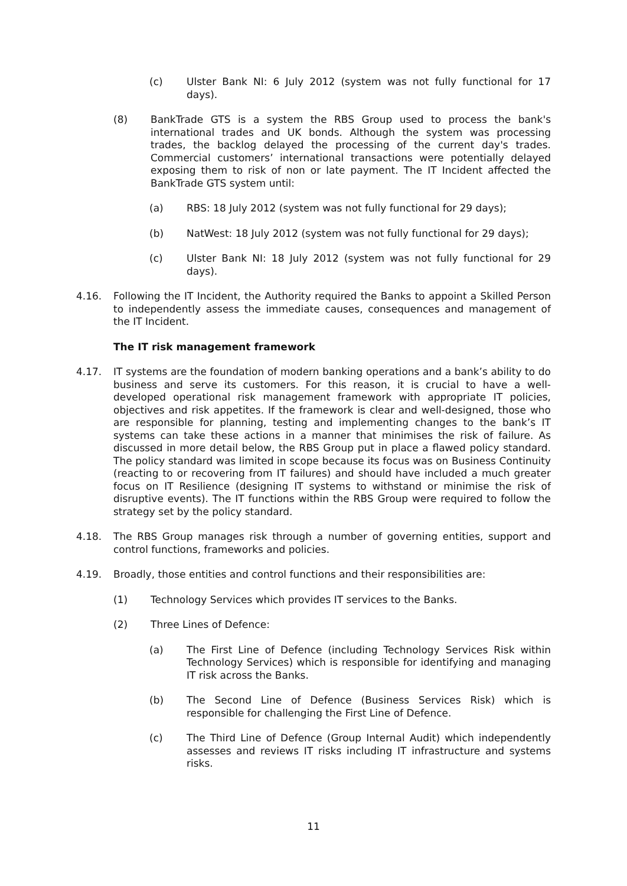(c) Ulster Bank NI: 6 July 2012 (system was not fully functional for 17 days).
(8) BankTrade GTS is a system the RBS Group used to process the bank's international trades and UK bonds. Although the system was processing trades, the backlog delayed the processing of the current day's trades. Commercial customers’ international transactions were potentially delayed exposing them to risk of non or late payment. The IT Incident affected the BankTrade GTS system until:
(a) RBS: 18 July 2012 (system was not fully functional for 29 days);
(b) NatWest: 18 July 2012 (system was not fully functional for 29 days);
(c) Ulster Bank NI: 18 July 2012 (system was not fully functional for 29 days).
4.16. Following the IT Incident, the Authority required the Banks to appoint a Skilled Person to independently assess the immediate causes, consequences and management of the IT Incident.
The IT risk management framework
4.17. IT systems are the foundation of modern banking operations and a bank’s ability to do business and serve its customers. For this reason, it is crucial to have a well-developed operational risk management framework with appropriate IT policies, objectives and risk appetites. If the framework is clear and well-designed, those who are responsible for planning, testing and implementing changes to the bank’s IT systems can take these actions in a manner that minimises the risk of failure. As discussed in more detail below, the RBS Group put in place a flawed policy standard. The policy standard was limited in scope because its focus was on Business Continuity (reacting to or recovering from IT failures) and should have included a much greater focus on IT Resilience (designing IT systems to withstand or minimise the risk of disruptive events). The IT functions within the RBS Group were required to follow the strategy set by the policy standard.
4.18. The RBS Group manages risk through a number of governing entities, support and control functions, frameworks and policies.
4.19. Broadly, those entities and control functions and their responsibilities are:
(1) Technology Services which provides IT services to the Banks.
(2) Three Lines of Defence:
(a) The First Line of Defence (including Technology Services Risk within Technology Services) which is responsible for identifying and managing IT risk across the Banks.
(b) The Second Line of Defence (Business Services Risk) which is responsible for challenging the First Line of Defence.
(c) The Third Line of Defence (Group Internal Audit) which independently assesses and reviews IT risks including IT infrastructure and systems risks.
11